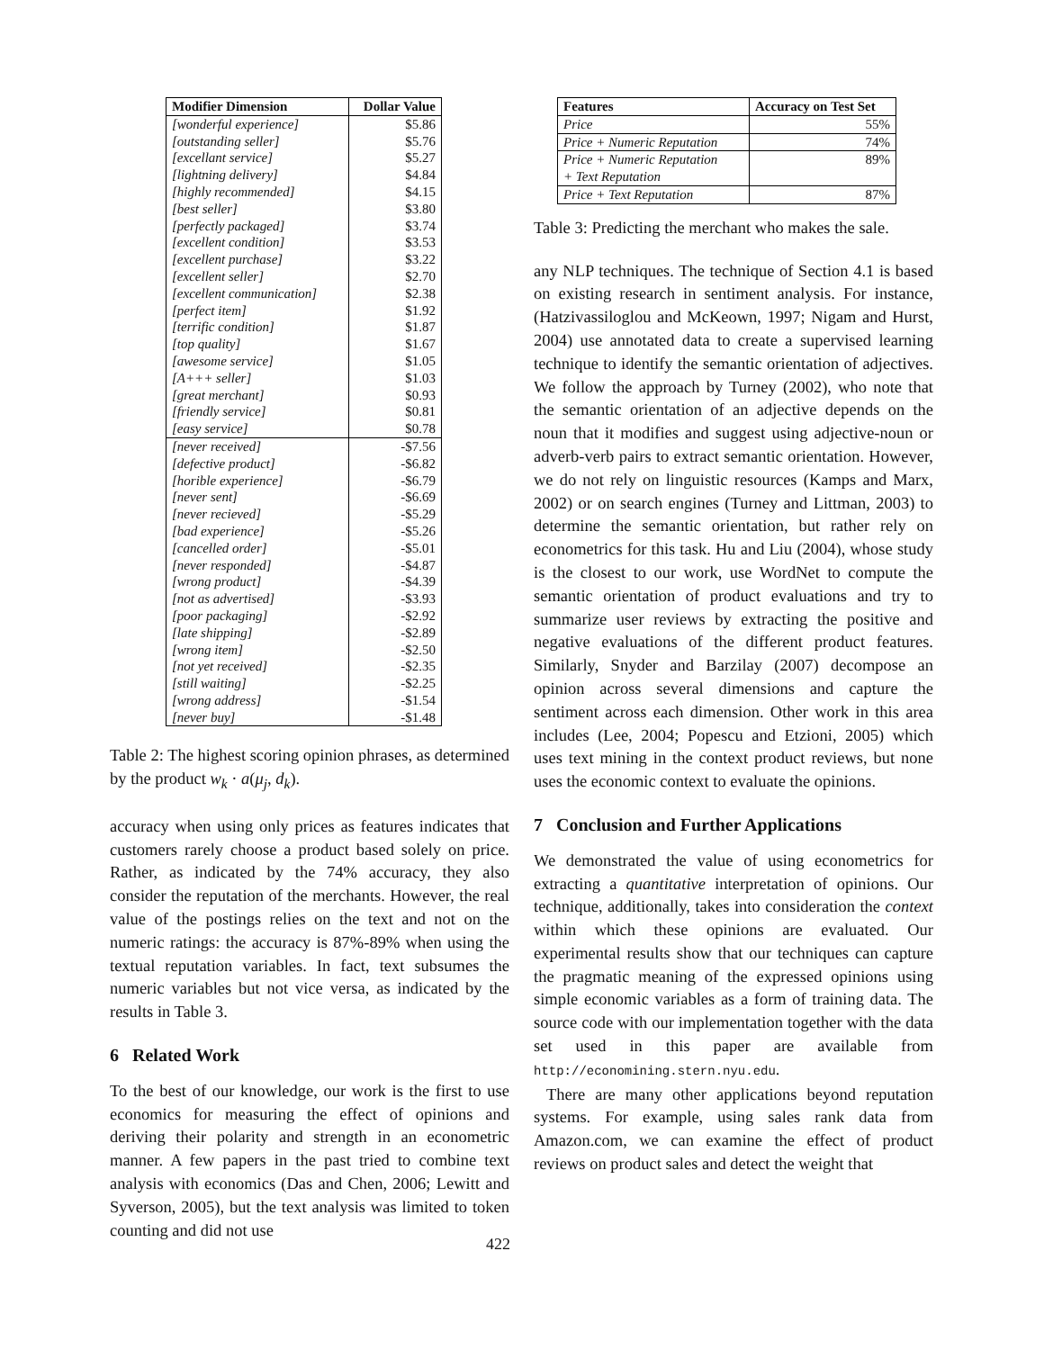| Modifier Dimension | Dollar Value |
| --- | --- |
| [wonderful experience] | $5.86 |
| [outstanding seller] | $5.76 |
| [excellant service] | $5.27 |
| [lightning delivery] | $4.84 |
| [highly recommended] | $4.15 |
| [best seller] | $3.80 |
| [perfectly packaged] | $3.74 |
| [excellent condition] | $3.53 |
| [excellent purchase] | $3.22 |
| [excellent seller] | $2.70 |
| [excellent communication] | $2.38 |
| [perfect item] | $1.92 |
| [terrific condition] | $1.87 |
| [top quality] | $1.67 |
| [awesome service] | $1.05 |
| [A+++ seller] | $1.03 |
| [great merchant] | $0.93 |
| [friendly service] | $0.81 |
| [easy service] | $0.78 |
| [never received] | -$7.56 |
| [defective product] | -$6.82 |
| [horible experience] | -$6.79 |
| [never sent] | -$6.69 |
| [never recieved] | -$5.29 |
| [bad experience] | -$5.26 |
| [cancelled order] | -$5.01 |
| [never responded] | -$4.87 |
| [wrong product] | -$4.39 |
| [not as advertised] | -$3.93 |
| [poor packaging] | -$2.92 |
| [late shipping] | -$2.89 |
| [wrong item] | -$2.50 |
| [not yet received] | -$2.35 |
| [still waiting] | -$2.25 |
| [wrong address] | -$1.54 |
| [never buy] | -$1.48 |
Table 2: The highest scoring opinion phrases, as determined by the product w<sub>k</sub> · a(μ<sub>j</sub>, d<sub>k</sub>).
accuracy when using only prices as features indicates that customers rarely choose a product based solely on price. Rather, as indicated by the 74% accuracy, they also consider the reputation of the merchants. However, the real value of the postings relies on the text and not on the numeric ratings: the accuracy is 87%-89% when using the textual reputation variables. In fact, text subsumes the numeric variables but not vice versa, as indicated by the results in Table 3.
6 Related Work
To the best of our knowledge, our work is the first to use economics for measuring the effect of opinions and deriving their polarity and strength in an econometric manner. A few papers in the past tried to combine text analysis with economics (Das and Chen, 2006; Lewitt and Syverson, 2005), but the text analysis was limited to token counting and did not use
| Features | Accuracy on Test Set |
| --- | --- |
| Price | 55% |
| Price + Numeric Reputation | 74% |
| Price + Numeric Reputation + Text Reputation | 89% |
| Price + Text Reputation | 87% |
Table 3: Predicting the merchant who makes the sale.
any NLP techniques. The technique of Section 4.1 is based on existing research in sentiment analysis. For instance, (Hatzivassiloglou and McKeown, 1997; Nigam and Hurst, 2004) use annotated data to create a supervised learning technique to identify the semantic orientation of adjectives. We follow the approach by Turney (2002), who note that the semantic orientation of an adjective depends on the noun that it modifies and suggest using adjective-noun or adverb-verb pairs to extract semantic orientation. However, we do not rely on linguistic resources (Kamps and Marx, 2002) or on search engines (Turney and Littman, 2003) to determine the semantic orientation, but rather rely on econometrics for this task. Hu and Liu (2004), whose study is the closest to our work, use WordNet to compute the semantic orientation of product evaluations and try to summarize user reviews by extracting the positive and negative evaluations of the different product features. Similarly, Snyder and Barzilay (2007) decompose an opinion across several dimensions and capture the sentiment across each dimension. Other work in this area includes (Lee, 2004; Popescu and Etzioni, 2005) which uses text mining in the context product reviews, but none uses the economic context to evaluate the opinions.
7 Conclusion and Further Applications
We demonstrated the value of using econometrics for extracting a quantitative interpretation of opinions. Our technique, additionally, takes into consideration the context within which these opinions are evaluated. Our experimental results show that our techniques can capture the pragmatic meaning of the expressed opinions using simple economic variables as a form of training data. The source code with our implementation together with the data set used in this paper are available from http://economining.stern.nyu.edu.
There are many other applications beyond reputation systems. For example, using sales rank data from Amazon.com, we can examine the effect of product reviews on product sales and detect the weight that
422